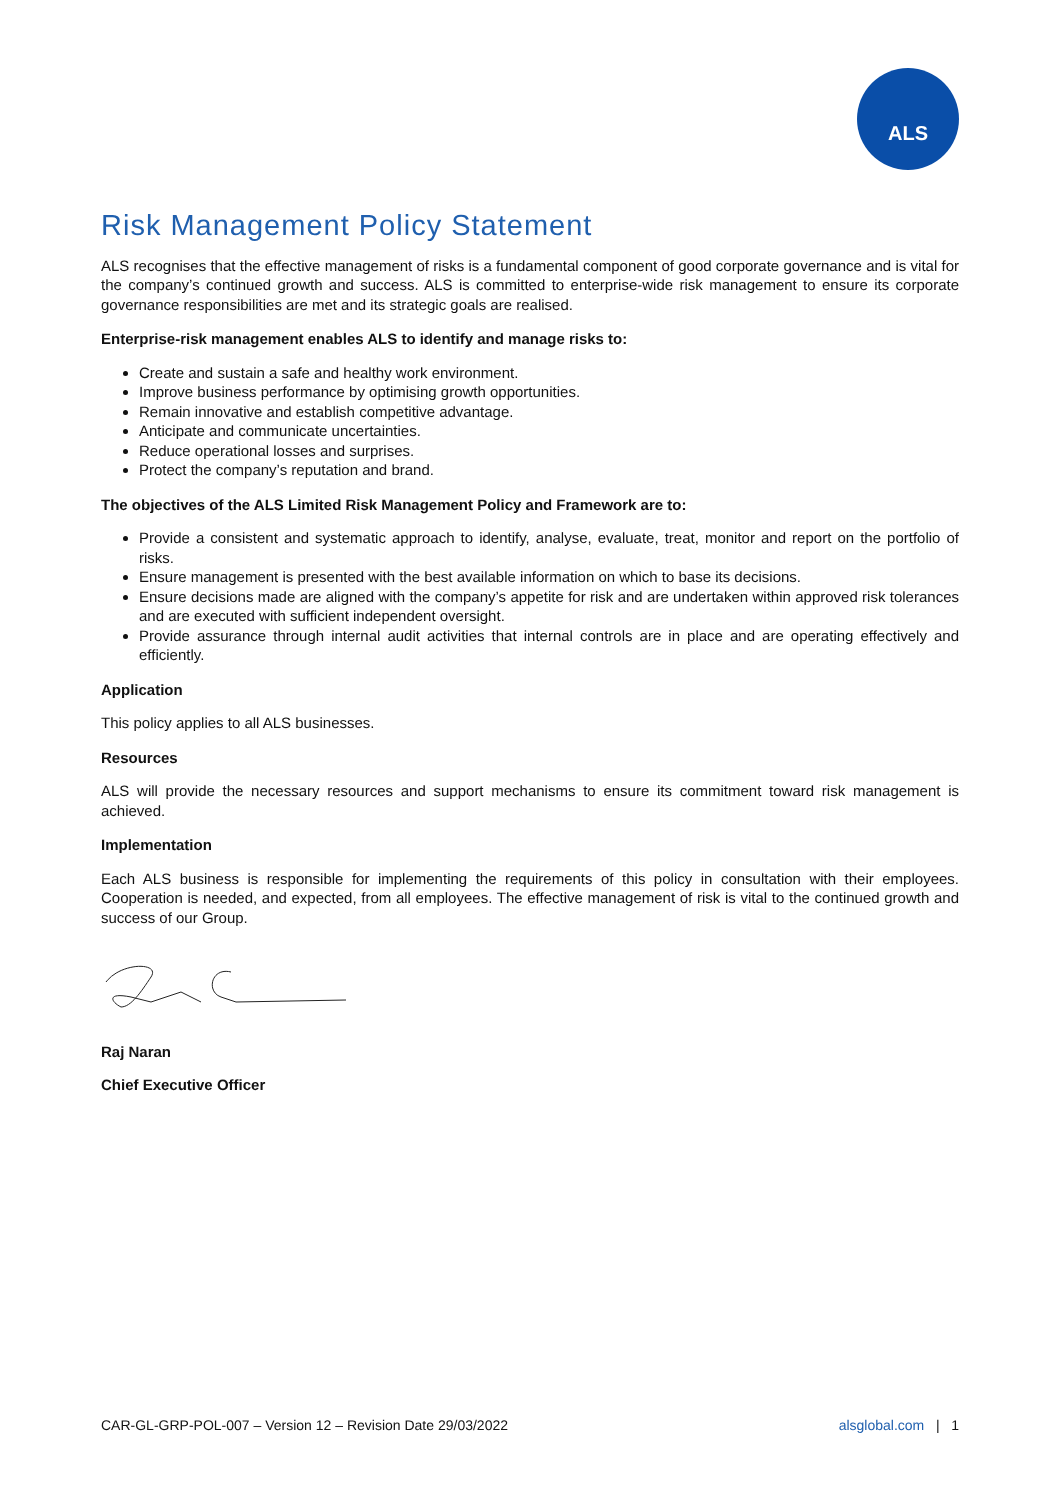ALS
Risk Management Policy Statement
ALS recognises that the effective management of risks is a fundamental component of good corporate governance and is vital for the company’s continued growth and success. ALS is committed to enterprise-wide risk management to ensure its corporate governance responsibilities are met and its strategic goals are realised.
Enterprise-risk management enables ALS to identify and manage risks to:
Create and sustain a safe and healthy work environment.
Improve business performance by optimising growth opportunities.
Remain innovative and establish competitive advantage.
Anticipate and communicate uncertainties.
Reduce operational losses and surprises.
Protect the company’s reputation and brand.
The objectives of the ALS Limited Risk Management Policy and Framework are to:
Provide a consistent and systematic approach to identify, analyse, evaluate, treat, monitor and report on the portfolio of risks.
Ensure management is presented with the best available information on which to base its decisions.
Ensure decisions made are aligned with the company’s appetite for risk and are undertaken within approved risk tolerances and are executed with sufficient independent oversight.
Provide assurance through internal audit activities that internal controls are in place and are operating effectively and efficiently.
Application
This policy applies to all ALS businesses.
Resources
ALS will provide the necessary resources and support mechanisms to ensure its commitment toward risk management is achieved.
Implementation
Each ALS business is responsible for implementing the requirements of this policy in consultation with their employees. Cooperation is needed, and expected, from all employees. The effective management of risk is vital to the continued growth and success of our Group.
Raj Naran
Chief Executive Officer
CAR-GL-GRP-POL-007 – Version 12 – Revision Date 29/03/2022 alsglobal.com | 1